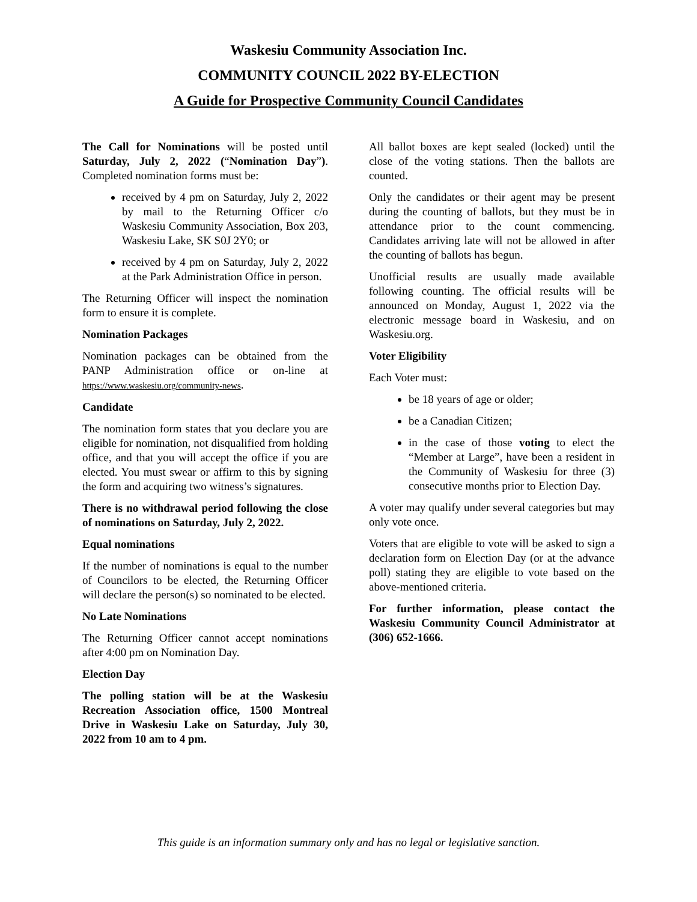Waskesiu Community Association Inc.
COMMUNITY COUNCIL 2022 BY-ELECTION
A Guide for Prospective Community Council Candidates
The Call for Nominations will be posted until Saturday, July 2, 2022 (“Nomination Day”). Completed nomination forms must be:
received by 4 pm on Saturday, July 2, 2022 by mail to the Returning Officer c/o Waskesiu Community Association, Box 203, Waskesiu Lake, SK S0J 2Y0; or
received by 4 pm on Saturday, July 2, 2022 at the Park Administration Office in person.
The Returning Officer will inspect the nomination form to ensure it is complete.
Nomination Packages
Nomination packages can be obtained from the PANP Administration office or on-line at https://www.waskesiu.org/community-news.
Candidate
The nomination form states that you declare you are eligible for nomination, not disqualified from holding office, and that you will accept the office if you are elected. You must swear or affirm to this by signing the form and acquiring two witness’s signatures.
There is no withdrawal period following the close of nominations on Saturday, July 2, 2022.
Equal nominations
If the number of nominations is equal to the number of Councilors to be elected, the Returning Officer will declare the person(s) so nominated to be elected.
No Late Nominations
The Returning Officer cannot accept nominations after 4:00 pm on Nomination Day.
Election Day
The polling station will be at the Waskesiu Recreation Association office, 1500 Montreal Drive in Waskesiu Lake on Saturday, July 30, 2022 from 10 am to 4 pm.
All ballot boxes are kept sealed (locked) until the close of the voting stations. Then the ballots are counted.
Only the candidates or their agent may be present during the counting of ballots, but they must be in attendance prior to the count commencing. Candidates arriving late will not be allowed in after the counting of ballots has begun.
Unofficial results are usually made available following counting. The official results will be announced on Monday, August 1, 2022 via the electronic message board in Waskesiu, and on Waskesiu.org.
Voter Eligibility
Each Voter must:
be 18 years of age or older;
be a Canadian Citizen;
in the case of those voting to elect the “Member at Large”, have been a resident in the Community of Waskesiu for three (3) consecutive months prior to Election Day.
A voter may qualify under several categories but may only vote once.
Voters that are eligible to vote will be asked to sign a declaration form on Election Day (or at the advance poll) stating they are eligible to vote based on the above-mentioned criteria.
For further information, please contact the Waskesiu Community Council Administrator at (306) 652-1666.
This guide is an information summary only and has no legal or legislative sanction.